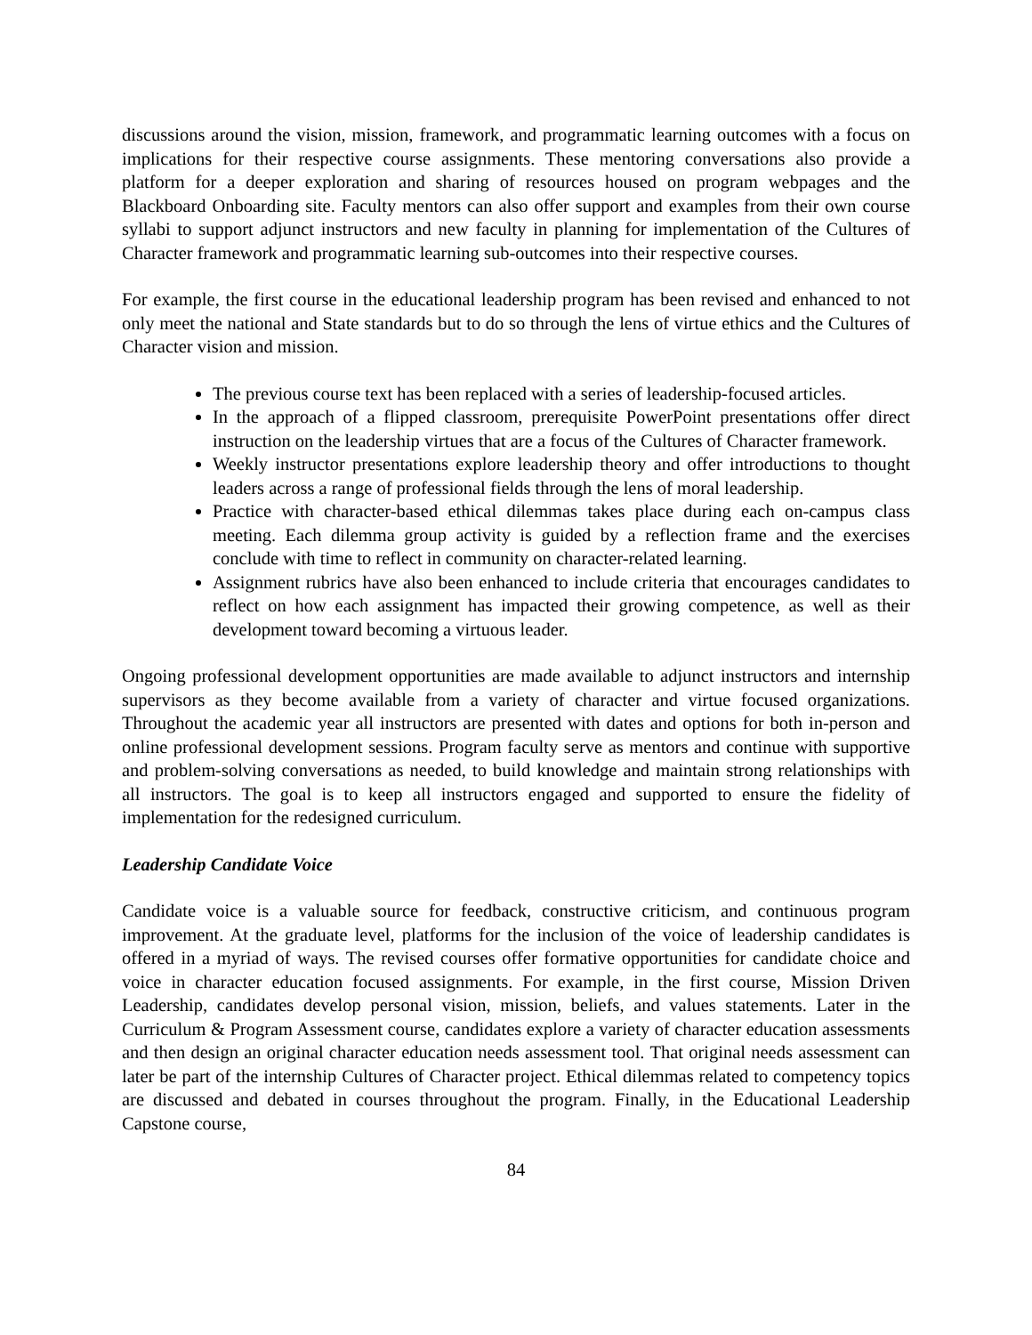discussions around the vision, mission, framework, and programmatic learning outcomes with a focus on implications for their respective course assignments. These mentoring conversations also provide a platform for a deeper exploration and sharing of resources housed on program webpages and the Blackboard Onboarding site. Faculty mentors can also offer support and examples from their own course syllabi to support adjunct instructors and new faculty in planning for implementation of the Cultures of Character framework and programmatic learning sub-outcomes into their respective courses.
For example, the first course in the educational leadership program has been revised and enhanced to not only meet the national and State standards but to do so through the lens of virtue ethics and the Cultures of Character vision and mission.
The previous course text has been replaced with a series of leadership-focused articles.
In the approach of a flipped classroom, prerequisite PowerPoint presentations offer direct instruction on the leadership virtues that are a focus of the Cultures of Character framework.
Weekly instructor presentations explore leadership theory and offer introductions to thought leaders across a range of professional fields through the lens of moral leadership.
Practice with character-based ethical dilemmas takes place during each on-campus class meeting. Each dilemma group activity is guided by a reflection frame and the exercises conclude with time to reflect in community on character-related learning.
Assignment rubrics have also been enhanced to include criteria that encourages candidates to reflect on how each assignment has impacted their growing competence, as well as their development toward becoming a virtuous leader.
Ongoing professional development opportunities are made available to adjunct instructors and internship supervisors as they become available from a variety of character and virtue focused organizations. Throughout the academic year all instructors are presented with dates and options for both in-person and online professional development sessions. Program faculty serve as mentors and continue with supportive and problem-solving conversations as needed, to build knowledge and maintain strong relationships with all instructors. The goal is to keep all instructors engaged and supported to ensure the fidelity of implementation for the redesigned curriculum.
Leadership Candidate Voice
Candidate voice is a valuable source for feedback, constructive criticism, and continuous program improvement. At the graduate level, platforms for the inclusion of the voice of leadership candidates is offered in a myriad of ways. The revised courses offer formative opportunities for candidate choice and voice in character education focused assignments. For example, in the first course, Mission Driven Leadership, candidates develop personal vision, mission, beliefs, and values statements. Later in the Curriculum & Program Assessment course, candidates explore a variety of character education assessments and then design an original character education needs assessment tool. That original needs assessment can later be part of the internship Cultures of Character project. Ethical dilemmas related to competency topics are discussed and debated in courses throughout the program. Finally, in the Educational Leadership Capstone course,
84